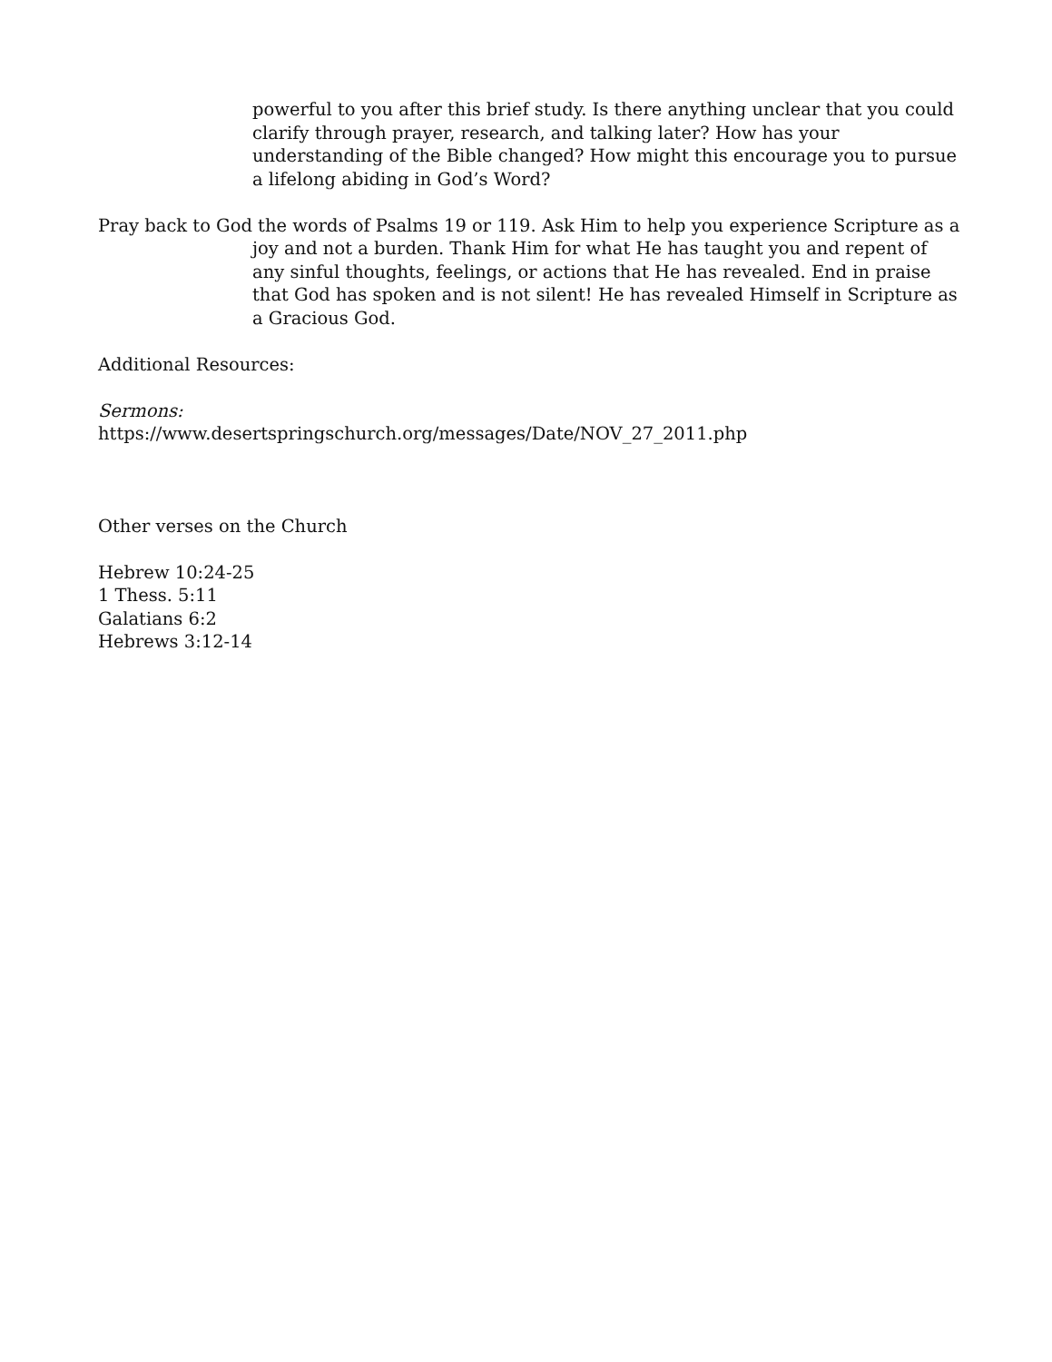powerful to you after this brief study. Is there anything unclear that you could clarify through prayer, research, and talking later? How has your understanding of the Bible changed? How might this encourage you to pursue a lifelong abiding in God’s Word?
Pray back to God the words of Psalms 19 or 119. Ask Him to help you experience Scripture as a joy and not a burden. Thank Him for what He has taught you and repent of any sinful thoughts, feelings, or actions that He has revealed. End in praise that God has spoken and is not silent! He has revealed Himself in Scripture as a Gracious God.
Additional Resources:
Sermons:
https://www.desertspringschurch.org/messages/Date/NOV_27_2011.php
Other verses on the Church
Hebrew 10:24-25
1 Thess. 5:11
Galatians 6:2
Hebrews 3:12-14